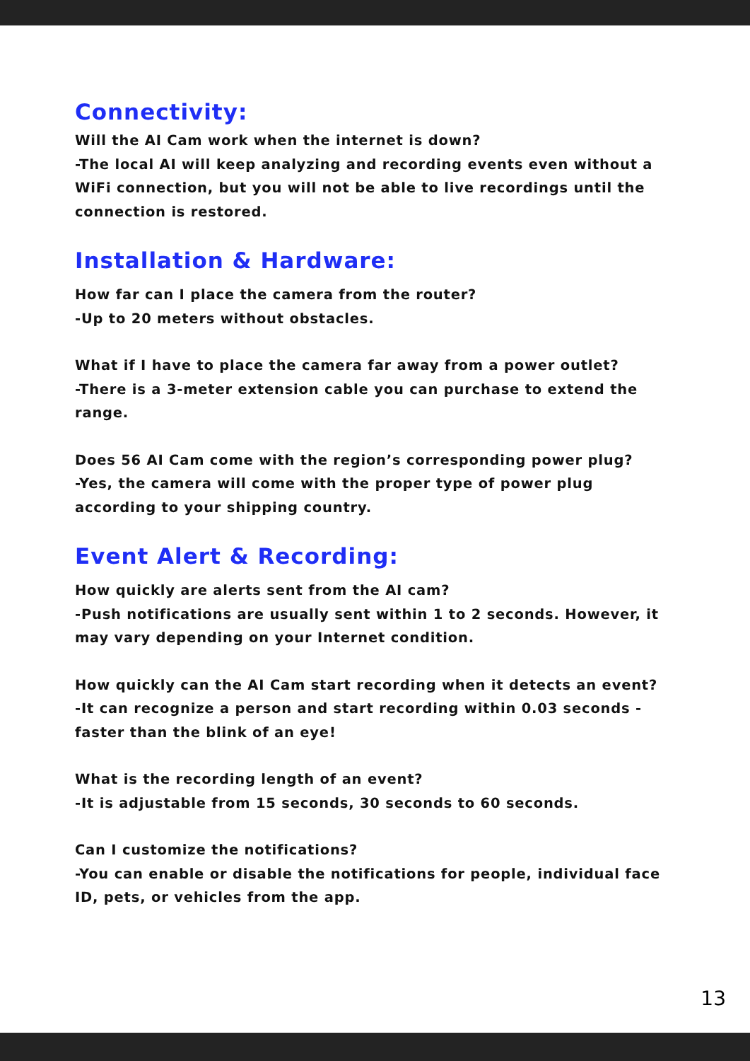Connectivity:
Will the AI Cam work when the internet is down?
-The local AI will keep analyzing and recording events even without a WiFi connection, but you will not be able to live recordings until the connection is restored.
Installation & Hardware:
How far can I place the camera from the router?
-Up to 20 meters without obstacles.
What if I have to place the camera far away from a power outlet?
-There is a 3-meter extension cable you can purchase to extend the range.
Does 56 AI Cam come with the region’s corresponding power plug?
-Yes, the camera will come with the proper type of power plug according to your shipping country.
Event Alert & Recording:
How quickly are alerts sent from the AI cam?
-Push notifications are usually sent within 1 to 2 seconds. However, it may vary depending on your Internet condition.
How quickly can the AI Cam start recording when it detects an event?
-It can recognize a person and start recording within 0.03 seconds - faster than the blink of an eye!
What is the recording length of an event?
-It is adjustable from 15 seconds, 30 seconds to 60 seconds.
Can I customize the notifications?
-You can enable or disable the notifications for people, individual face ID, pets, or vehicles from the app.
13